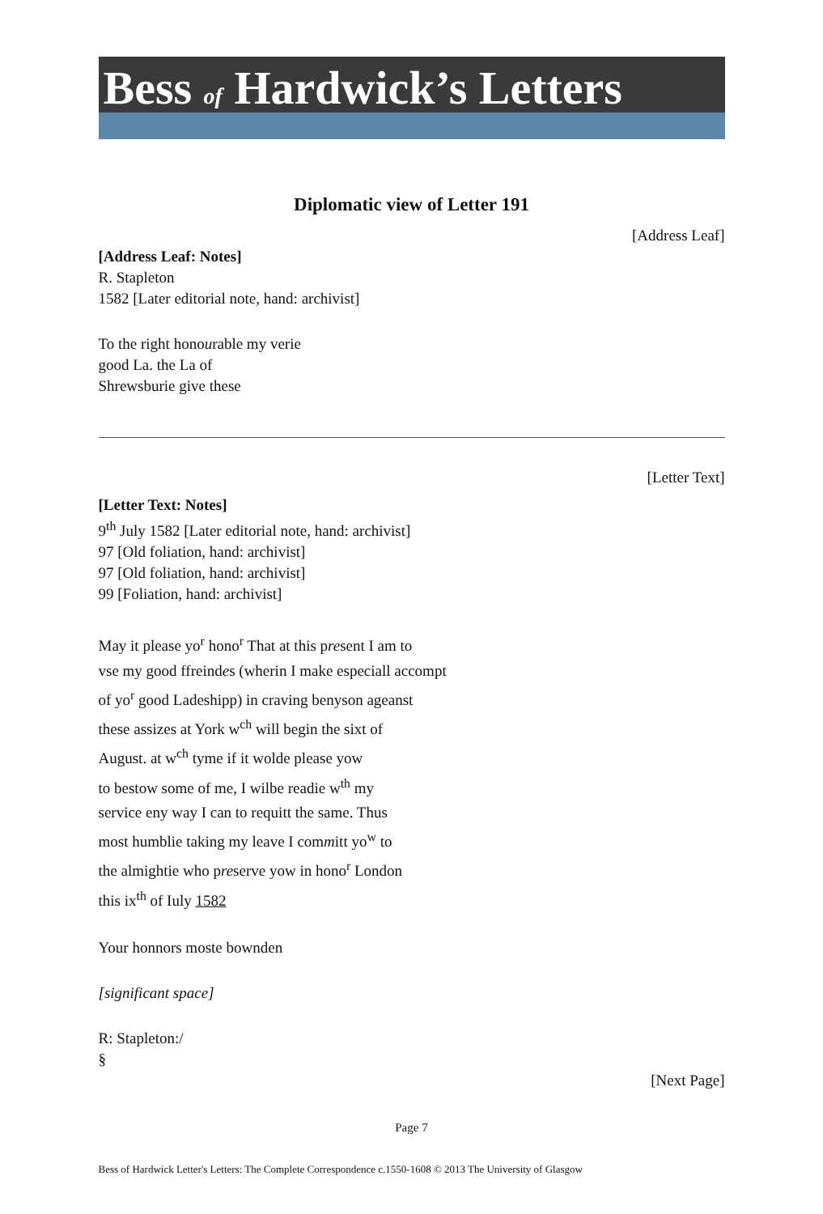Bess of Hardwick’s Letters
Diplomatic view of Letter 191
[Address Leaf]
[Address Leaf: Notes]
R. Stapleton
1582 [Later editorial note, hand: archivist]
To the right honourable my verie
good La. the La of
Shrewsburie give these
[Letter Text]
[Letter Text: Notes]
9<sup>th</sup> July 1582 [Later editorial note, hand: archivist]
97 [Old foliation, hand: archivist]
97 [Old foliation, hand: archivist]
99 [Foliation, hand: archivist]
May it please yo<sup>r</sup> hono<sup>r</sup> That at this present I am to
vse my good ffreindes (wherin I make especiall accompt
of yo<sup>r</sup> good Ladeshipp) in craving benyson ageanst
these assizes at York w<sup>ch</sup> will begin the sixt of
August. at w<sup>ch</sup> tyme if it wolde please yow
to bestow some of me, I wilbe readie w<sup>th</sup> my
service eny way I can to requitt the same. Thus
most humblie taking my leave I committ yo<sup>w</sup> to
the almightie who preserve yow in hono<sup>r</sup> London
this ix<sup>th</sup> of Iuly 1582
Your honnors moste bownden
[significant space]
R: Stapleton:/
§
[Next Page]
Page 7
Bess of Hardwick Letter's Letters: The Complete Correspondence c.1550-1608 © 2013 The University of Glasgow